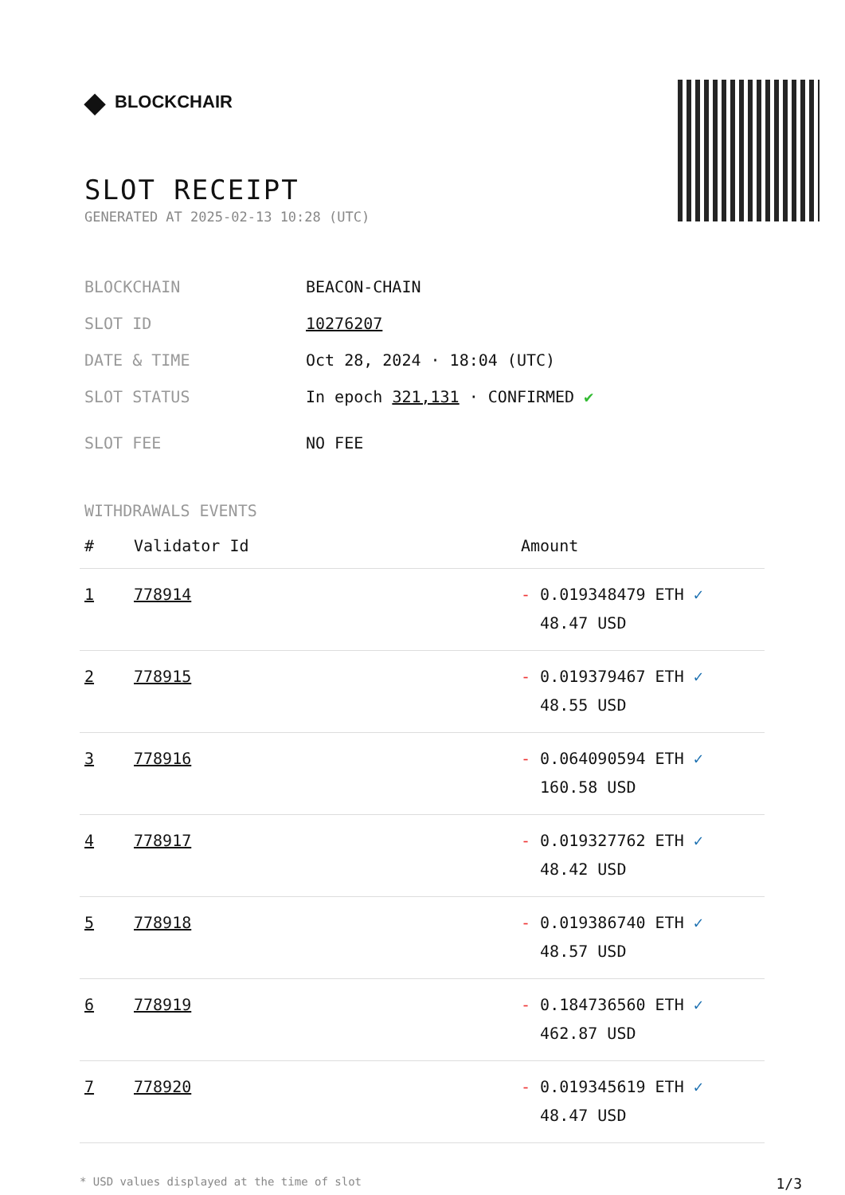◆ BLOCKCHAIR
SLOT RECEIPT
GENERATED AT 2025-02-13 10:28 (UTC)
BLOCKCHAIN BEACON-CHAIN
SLOT ID 10276207
DATE & TIME Oct 28, 2024 · 18:04 (UTC)
SLOT STATUS In epoch 321,131 · CONFIRMED ✔
SLOT FEE NO FEE
WITHDRAWALS EVENTS
| # | Validator Id | Amount |
| --- | --- | --- |
| 1 | 778914 | - 0.019348479 ETH ✓ 48.47 USD |
| 2 | 778915 | - 0.019379467 ETH ✓ 48.55 USD |
| 3 | 778916 | - 0.064090594 ETH ✓ 160.58 USD |
| 4 | 778917 | - 0.019327762 ETH ✓ 48.42 USD |
| 5 | 778918 | - 0.019386740 ETH ✓ 48.57 USD |
| 6 | 778919 | - 0.184736560 ETH ✓ 462.87 USD |
| 7 | 778920 | - 0.019345619 ETH ✓ 48.47 USD |
* USD values displayed at the time of slot 1/3